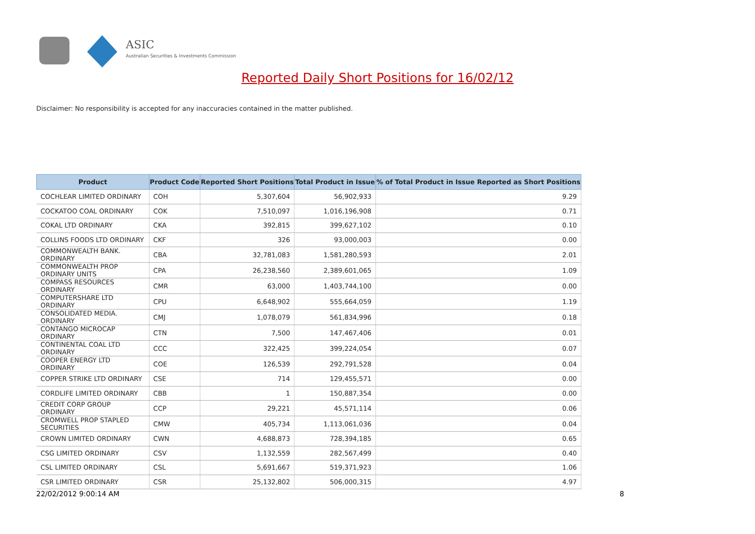ASIC
Australian Securities & Investments Commission
Reported Daily Short Positions for 16/02/12
Disclaimer: No responsibility is accepted for any inaccuracies contained in the matter published.
| Product | Product Code | Reported Short Positions | Total Product in Issue | % of Total Product in Issue Reported as Short Positions |
| --- | --- | --- | --- | --- |
| COCHLEAR LIMITED ORDINARY | COH | 5,307,604 | 56,902,933 | 9.29 |
| COCKATOO COAL ORDINARY | COK | 7,510,097 | 1,016,196,908 | 0.71 |
| COKAL LTD ORDINARY | CKA | 392,815 | 399,627,102 | 0.10 |
| COLLINS FOODS LTD ORDINARY | CKF | 326 | 93,000,003 | 0.00 |
| COMMONWEALTH BANK. ORDINARY | CBA | 32,781,083 | 1,581,280,593 | 2.01 |
| COMMONWEALTH PROP ORDINARY UNITS | CPA | 26,238,560 | 2,389,601,065 | 1.09 |
| COMPASS RESOURCES ORDINARY | CMR | 63,000 | 1,403,744,100 | 0.00 |
| COMPUTERSHARE LTD ORDINARY | CPU | 6,648,902 | 555,664,059 | 1.19 |
| CONSOLIDATED MEDIA. ORDINARY | CMJ | 1,078,079 | 561,834,996 | 0.18 |
| CONTANGO MICROCAP ORDINARY | CTN | 7,500 | 147,467,406 | 0.01 |
| CONTINENTAL COAL LTD ORDINARY | CCC | 322,425 | 399,224,054 | 0.07 |
| COOPER ENERGY LTD ORDINARY | COE | 126,539 | 292,791,528 | 0.04 |
| COPPER STRIKE LTD ORDINARY | CSE | 714 | 129,455,571 | 0.00 |
| CORDLIFE LIMITED ORDINARY | CBB | 1 | 150,887,354 | 0.00 |
| CREDIT CORP GROUP ORDINARY | CCP | 29,221 | 45,571,114 | 0.06 |
| CROMWELL PROP STAPLED SECURITIES | CMW | 405,734 | 1,113,061,036 | 0.04 |
| CROWN LIMITED ORDINARY | CWN | 4,688,873 | 728,394,185 | 0.65 |
| CSG LIMITED ORDINARY | CSV | 1,132,559 | 282,567,499 | 0.40 |
| CSL LIMITED ORDINARY | CSL | 5,691,667 | 519,371,923 | 1.06 |
| CSR LIMITED ORDINARY | CSR | 25,132,802 | 506,000,315 | 4.97 |
22/02/2012 9:00:14 AM 8